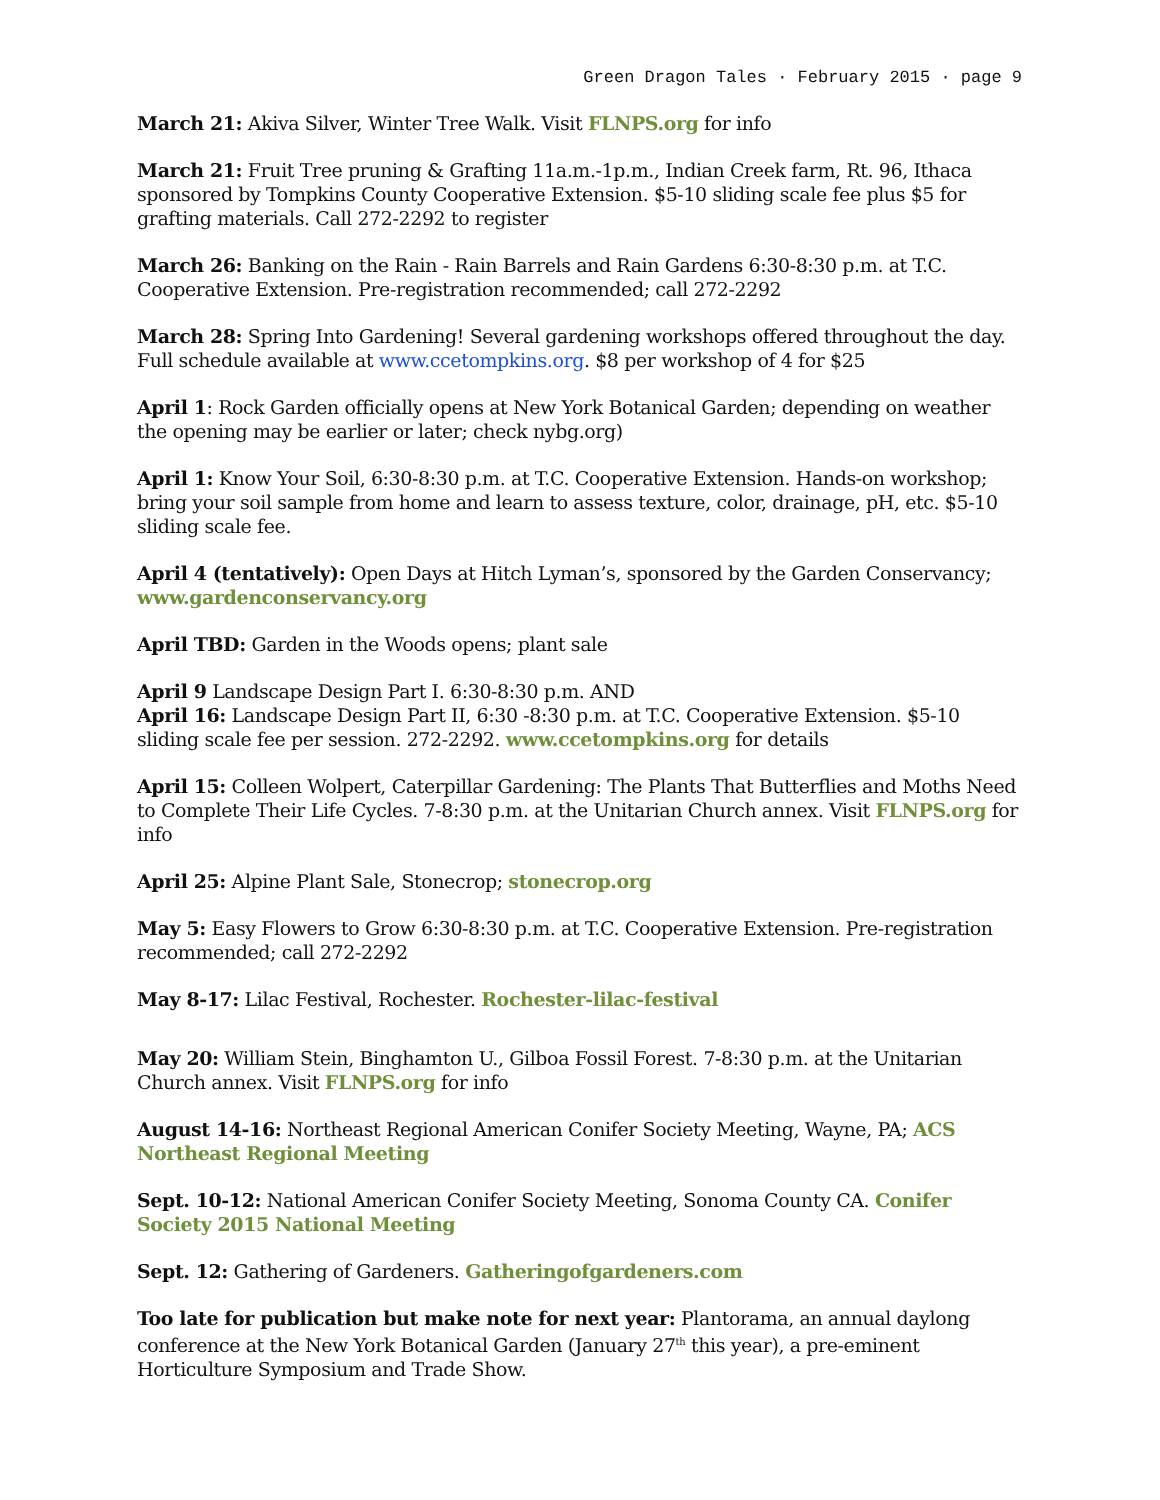Green Dragon Tales · February 2015 · page 9
March 21: Akiva Silver, Winter Tree Walk. Visit FLNPS.org for info
March 21: Fruit Tree pruning & Grafting 11a.m.-1p.m., Indian Creek farm, Rt. 96, Ithaca sponsored by Tompkins County Cooperative Extension. $5-10 sliding scale fee plus $5 for grafting materials. Call 272-2292 to register
March 26: Banking on the Rain - Rain Barrels and Rain Gardens 6:30-8:30 p.m. at T.C. Cooperative Extension. Pre-registration recommended; call 272-2292
March 28: Spring Into Gardening! Several gardening workshops offered throughout the day. Full schedule available at www.ccetompkins.org. $8 per workshop of 4 for $25
April 1: Rock Garden officially opens at New York Botanical Garden; depending on weather the opening may be earlier or later; check nybg.org)
April 1: Know Your Soil, 6:30-8:30 p.m. at T.C. Cooperative Extension. Hands-on workshop; bring your soil sample from home and learn to assess texture, color, drainage, pH, etc. $5-10 sliding scale fee.
April 4 (tentatively): Open Days at Hitch Lyman’s, sponsored by the Garden Conservancy; www.gardenconservancy.org
April TBD: Garden in the Woods opens; plant sale
April 9 Landscape Design Part I. 6:30-8:30 p.m. AND
April 16: Landscape Design Part II, 6:30 -8:30 p.m. at T.C. Cooperative Extension. $5-10 sliding scale fee per session. 272-2292. www.ccetompkins.org for details
April 15: Colleen Wolpert, Caterpillar Gardening: The Plants That Butterflies and Moths Need to Complete Their Life Cycles. 7-8:30 p.m. at the Unitarian Church annex. Visit FLNPS.org for info
April 25: Alpine Plant Sale, Stonecrop; stonecrop.org
May 5: Easy Flowers to Grow 6:30-8:30 p.m. at T.C. Cooperative Extension. Pre-registration recommended; call 272-2292
May 8-17: Lilac Festival, Rochester. Rochester-lilac-festival
May 20: William Stein, Binghamton U., Gilboa Fossil Forest. 7-8:30 p.m. at the Unitarian Church annex. Visit FLNPS.org for info
August 14-16: Northeast Regional American Conifer Society Meeting, Wayne, PA; ACS Northeast Regional Meeting
Sept. 10-12: National American Conifer Society Meeting, Sonoma County CA. Conifer Society 2015 National Meeting
Sept. 12: Gathering of Gardeners. Gatheringofgardeners.com
Too late for publication but make note for next year: Plantorama, an annual daylong conference at the New York Botanical Garden (January 27<sup>th</sup> this year), a pre-eminent Horticulture Symposium and Trade Show.